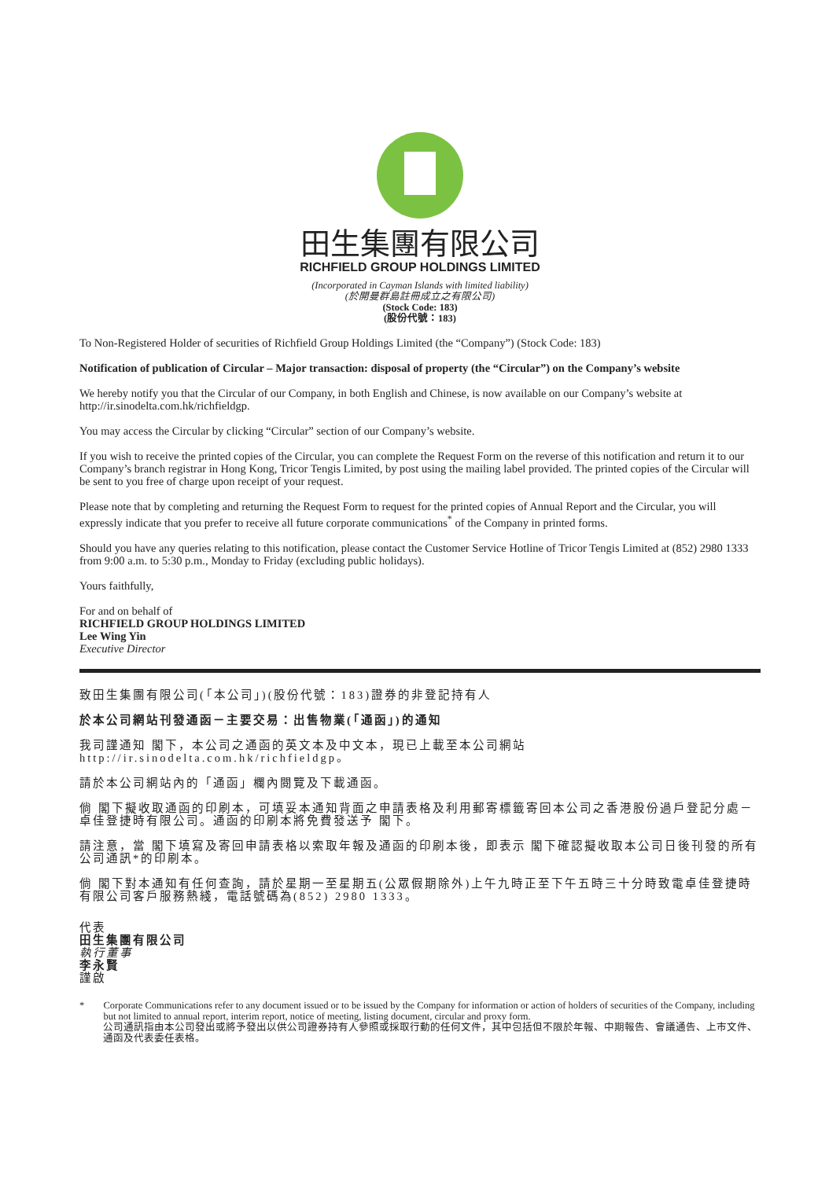田生集團有限公司
RICHFIELD GROUP HOLDINGS LIMITED
(Incorporated in Cayman Islands with limited liability)
(於開曼群島註冊成立之有限公司)
(Stock Code: 183)
(股份代號：183)
To Non-Registered Holder of securities of Richfield Group Holdings Limited (the “Company”) (Stock Code: 183)
Notification of publication of Circular – Major transaction: disposal of property (the “Circular”) on the Company’s website
We hereby notify you that the Circular of our Company, in both English and Chinese, is now available on our Company’s website at http://ir.sinodelta.com.hk/richfieldgp.
You may access the Circular by clicking “Circular” section of our Company’s website.
If you wish to receive the printed copies of the Circular, you can complete the Request Form on the reverse of this notification and return it to our Company’s branch registrar in Hong Kong, Tricor Tengis Limited, by post using the mailing label provided. The printed copies of the Circular will be sent to you free of charge upon receipt of your request.
Please note that by completing and returning the Request Form to request for the printed copies of Annual Report and the Circular, you will expressly indicate that you prefer to receive all future corporate communications<sup>*</sup> of the Company in printed forms.
Should you have any queries relating to this notification, please contact the Customer Service Hotline of Tricor Tengis Limited at (852) 2980 1333 from 9:00 a.m. to 5:30 p.m., Monday to Friday (excluding public holidays).
Yours faithfully,
For and on behalf of
RICHFIELD GROUP HOLDINGS LIMITED
Lee Wing Yin
Executive Director
致田生集團有限公司(「本公司」)(股份代號：183)證券的非登記持有人
於本公司網站刊發通函－主要交易：出售物業(「通函」)的通知
我司謹通知 閣下，本公司之通函的英文本及中文本，現已上載至本公司網站http://ir.sinodelta.com.hk/richfieldgp。
請於本公司網站內的「通函」欄內閱覽及下載通函。
倘 閣下擬收取通函的印刷本，可填妥本通知背面之申請表格及利用郵寄標籤寄回本公司之香港股份過戶登記分處－卓佳登捷時有限公司。通函的印刷本將免費發送予 閣下。
請注意，當 閣下填寫及寄回申請表格以索取年報及通函的印刷本後，即表示 閣下確認擬收取本公司日後刊發的所有公司通訊*的印刷本。
倘 閣下對本通知有任何查詢，請於星期一至星期五(公眾假期除外)上午九時正至下午五時三十分時致電卓佳登捷時有限公司客戶服務熱綫，電話號碼為(852) 2980 1333。
代表
田生集團有限公司
執行董事
李永賢
謹啟
* Corporate Communications refer to any document issued or to be issued by the Company for information or action of holders of securities of the Company, including but not limited to annual report, interim report, notice of meeting, listing document, circular and proxy form.
公司通訊指由本公司發出或將予發出以供公司證券持有人參照或採取行動的任何文件，其中包括但不限於年報、中期報告、會議通告、上市文件、通函及代表委任表格。